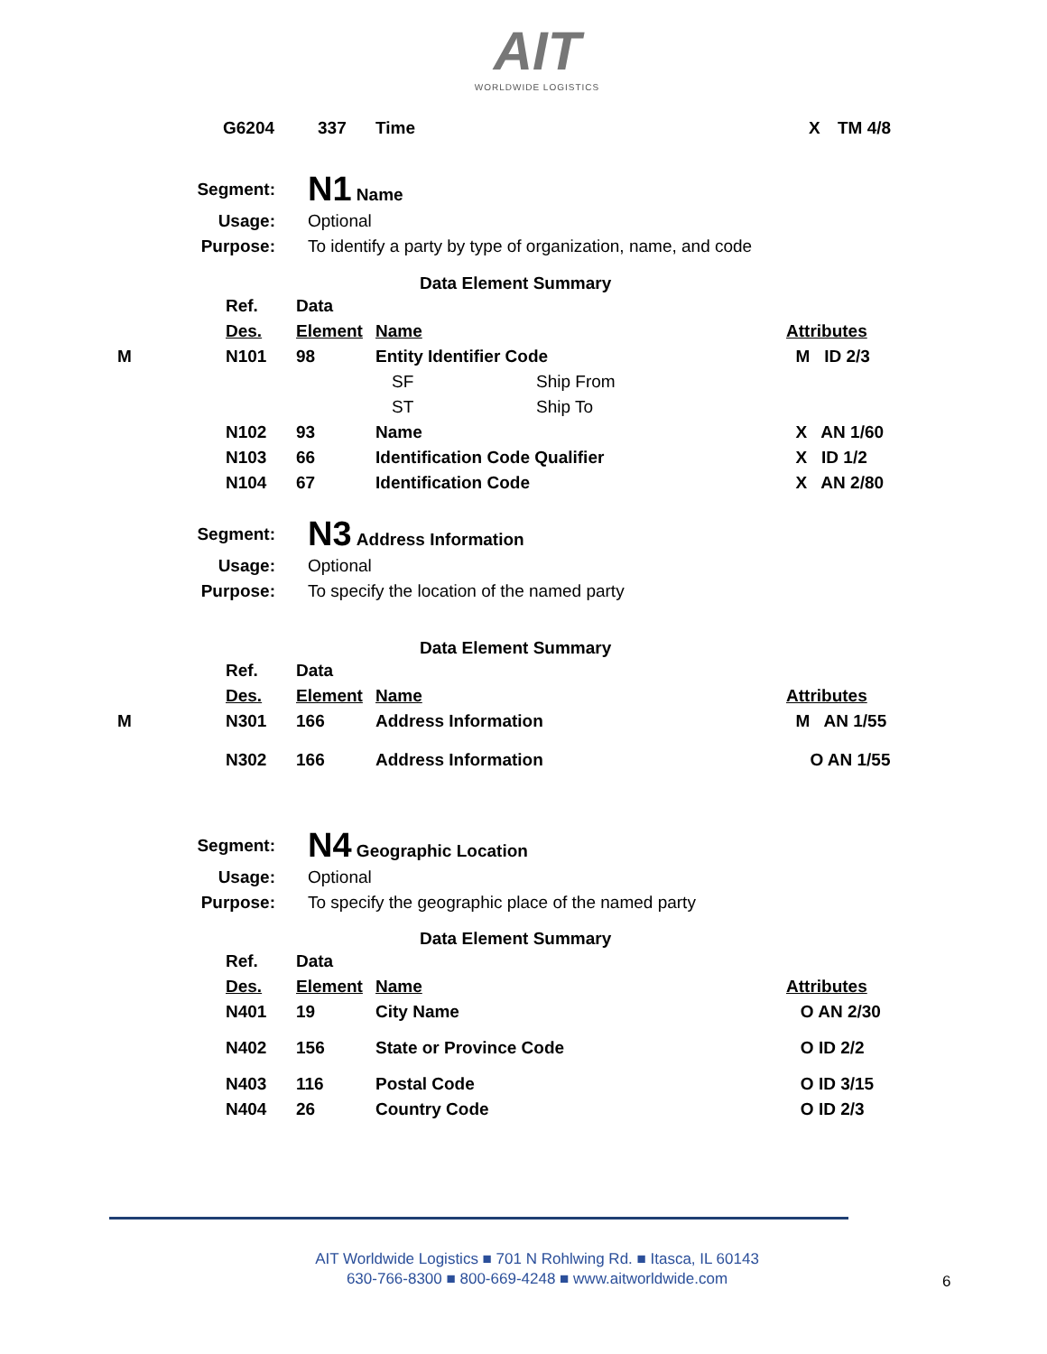AIT
WORLDWIDE LOGISTICS
| | G6204 | 337 | Time | X | TM 4/8 |
| Segment: | N1 Name |
| Usage: | Optional |
| Purpose: | To identify a party by type of organization, name, and code |
Data Element Summary
| | Ref. | Data | | | |
| | Des. | Element | Name | | Attributes |
| M | N101 | 98 | Entity Identifier Code | | M ID 2/3 |
| | | | SF | Ship From | |
| | | | ST | Ship To | |
| | N102 | 93 | Name | | X AN 1/60 |
| | N103 | 66 | Identification Code Qualifier | | X ID 1/2 |
| | N104 | 67 | Identification Code | | X AN 2/80 |
| Segment: | N3 Address Information |
| Usage: | Optional |
| Purpose: | To specify the location of the named party |
Data Element Summary
| | Ref. | Data | | |
| | Des. | Element | Name | Attributes |
| M | N301 | 166 | Address Information | M AN 1/55 |
| | N302 | 166 | Address Information | O AN 1/55 |
| Segment: | N4 Geographic Location |
| Usage: | Optional |
| Purpose: | To specify the geographic place of the named party |
Data Element Summary
| | Ref. | Data | | |
| | Des. | Element | Name | Attributes |
| | N401 | 19 | City Name | O AN 2/30 |
| | N402 | 156 | State or Province Code | O ID 2/2 |
| | N403 | 116 | Postal Code | O ID 3/15 |
| | N404 | 26 | Country Code | O ID 2/3 |
AIT Worldwide Logistics ■ 701 N Rohlwing Rd. ■ Itasca, IL 60143
630-766-8300 ■ 800-669-4248 ■ www.aitworldwide.com
6